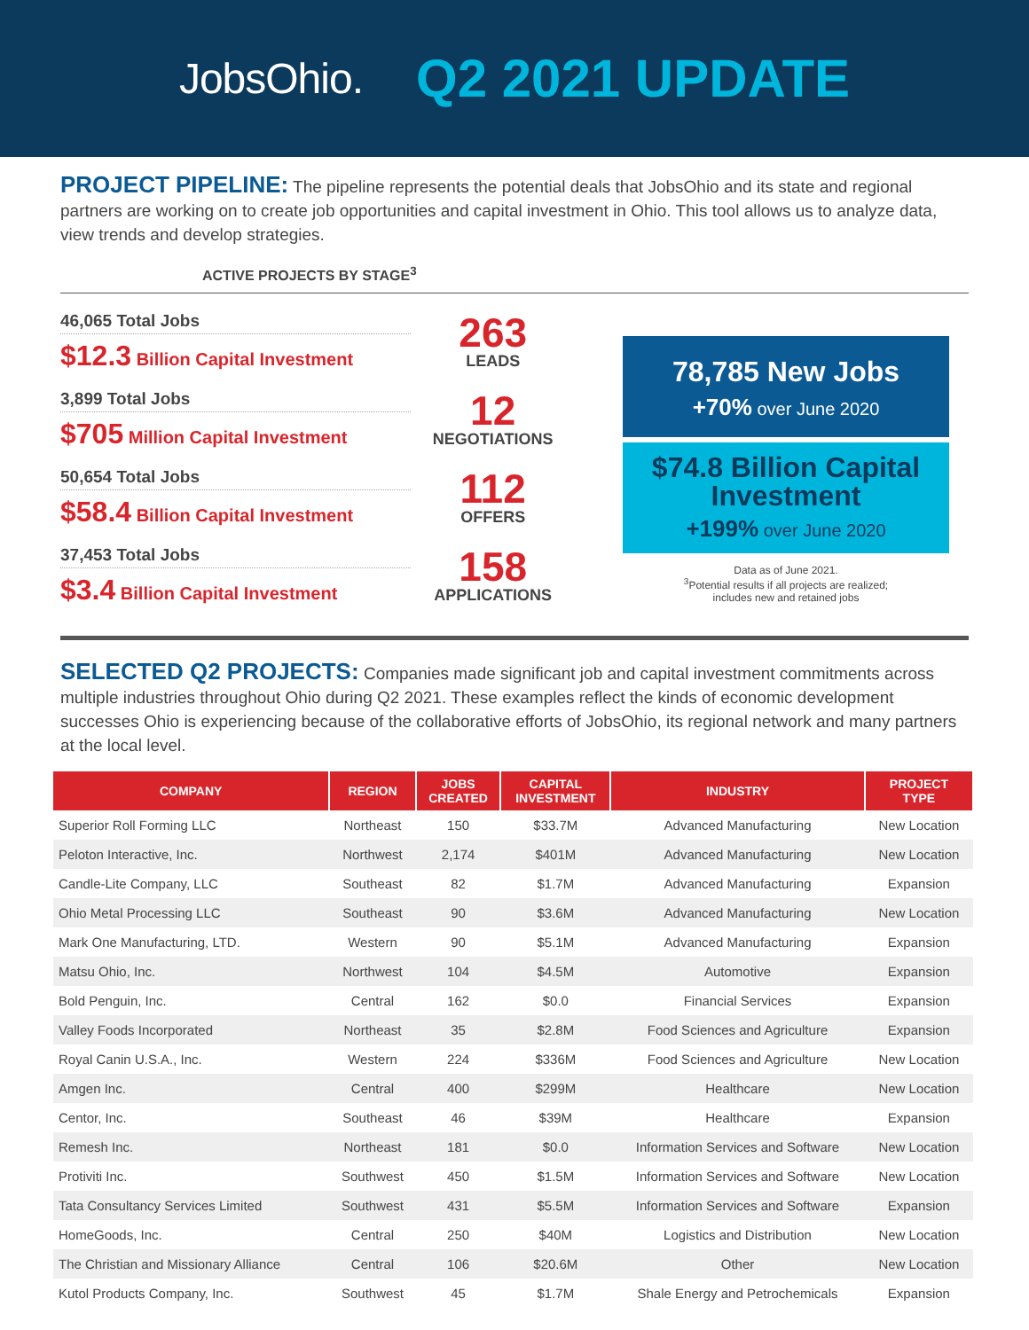JobsOhio.
Q2 2021 UPDATE
PROJECT PIPELINE: The pipeline represents the potential deals that JobsOhio and its state and regional partners are working on to create job opportunities and capital investment in Ohio. This tool allows us to analyze data, view trends and develop strategies.
ACTIVE PROJECTS BY STAGE<sup>3</sup>
46,065 Total Jobs
$12.3 Billion Capital Investment
263
LEADS
3,899 Total Jobs
$705 Million Capital Investment
12
NEGOTIATIONS
50,654 Total Jobs
$58.4 Billion Capital Investment
112
OFFERS
37,453 Total Jobs
$3.4 Billion Capital Investment
158
APPLICATIONS
78,785 New Jobs
+70% over June 2020
$74.8 Billion Capital Investment
+199% over June 2020
Data as of June 2021.
<sup>3</sup> Potential results if all projects are realized;
includes new and retained jobs
SELECTED Q2 PROJECTS: Companies made significant job and capital investment commitments across multiple industries throughout Ohio during Q2 2021. These examples reflect the kinds of economic development successes Ohio is experiencing because of the collaborative efforts of JobsOhio, its regional network and many partners at the local level.
| COMPANY | REGION | JOBS CREATED | CAPITAL INVESTMENT | INDUSTRY | PROJECT TYPE |
| --- | --- | --- | --- | --- | --- |
| Superior Roll Forming LLC | Northeast | 150 | $33.7M | Advanced Manufacturing | New Location |
| Peloton Interactive, Inc. | Northwest | 2,174 | $401M | Advanced Manufacturing | New Location |
| Candle-Lite Company, LLC | Southeast | 82 | $1.7M | Advanced Manufacturing | Expansion |
| Ohio Metal Processing LLC | Southeast | 90 | $3.6M | Advanced Manufacturing | New Location |
| Mark One Manufacturing, LTD. | Western | 90 | $5.1M | Advanced Manufacturing | Expansion |
| Matsu Ohio, Inc. | Northwest | 104 | $4.5M | Automotive | Expansion |
| Bold Penguin, Inc. | Central | 162 | $0.0 | Financial Services | Expansion |
| Valley Foods Incorporated | Northeast | 35 | $2.8M | Food Sciences and Agriculture | Expansion |
| Royal Canin U.S.A., Inc. | Western | 224 | $336M | Food Sciences and Agriculture | New Location |
| Amgen Inc. | Central | 400 | $299M | Healthcare | New Location |
| Centor, Inc. | Southeast | 46 | $39M | Healthcare | Expansion |
| Remesh Inc. | Northeast | 181 | $0.0 | Information Services and Software | New Location |
| Protiviti Inc. | Southwest | 450 | $1.5M | Information Services and Software | New Location |
| Tata Consultancy Services Limited | Southwest | 431 | $5.5M | Information Services and Software | Expansion |
| HomeGoods, Inc. | Central | 250 | $40M | Logistics and Distribution | New Location |
| The Christian and Missionary Alliance | Central | 106 | $20.6M | Other | New Location |
| Kutol Products Company, Inc. | Southwest | 45 | $1.7M | Shale Energy and Petrochemicals | Expansion |